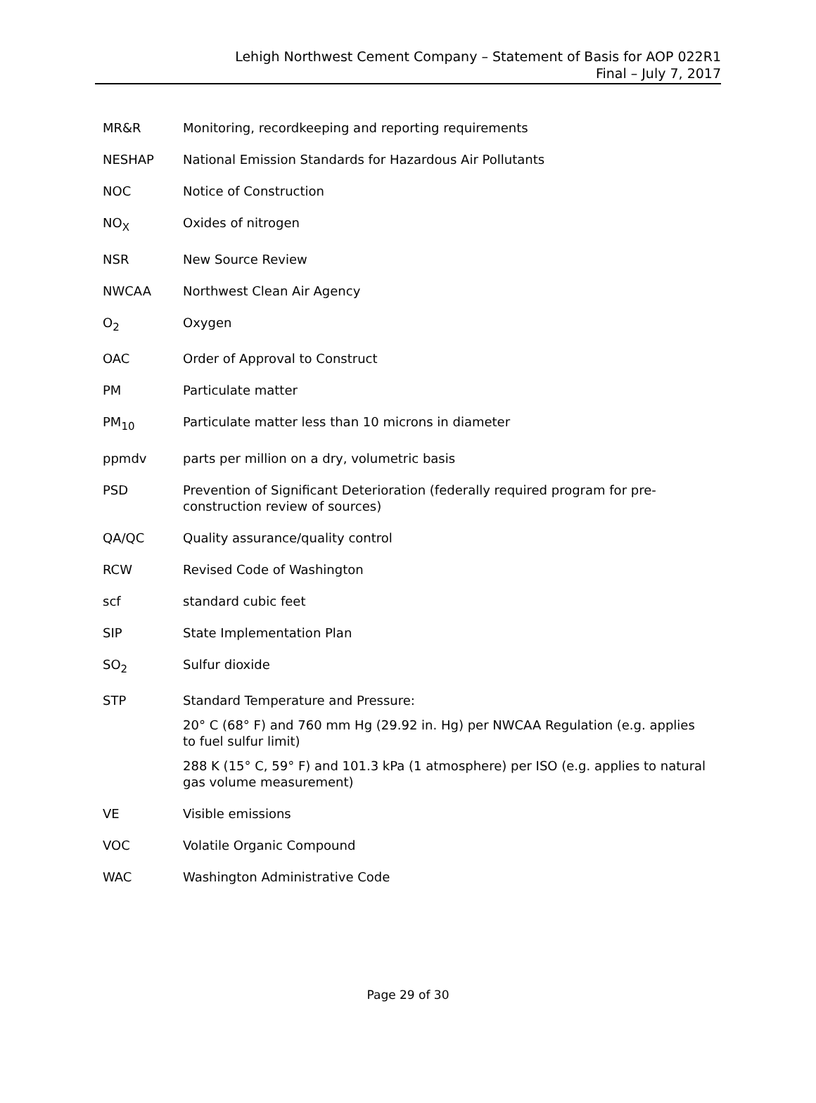Lehigh Northwest Cement Company – Statement of Basis for AOP 022R1
Final – July 7, 2017
| MR&R | Monitoring, recordkeeping and reporting requirements |
| NESHAP | National Emission Standards for Hazardous Air Pollutants |
| NOC | Notice of Construction |
| NO<sub>X</sub> | Oxides of nitrogen |
| NSR | New Source Review |
| NWCAA | Northwest Clean Air Agency |
| O<sub>2</sub> | Oxygen |
| OAC | Order of Approval to Construct |
| PM | Particulate matter |
| PM<sub>10</sub> | Particulate matter less than 10 microns in diameter |
| ppmdv | parts per million on a dry, volumetric basis |
| PSD | Prevention of Significant Deterioration (federally required program for pre-construction review of sources) |
| QA/QC | Quality assurance/quality control |
| RCW | Revised Code of Washington |
| scf | standard cubic feet |
| SIP | State Implementation Plan |
| SO<sub>2</sub> | Sulfur dioxide |
| STP | Standard Temperature and Pressure: 20° C (68° F) and 760 mm Hg (29.92 in. Hg) per NWCAA Regulation (e.g. applies to fuel sulfur limit) 288 K (15° C, 59° F) and 101.3 kPa (1 atmosphere) per ISO (e.g. applies to natural gas volume measurement) |
| VE | Visible emissions |
| VOC | Volatile Organic Compound |
| WAC | Washington Administrative Code |
Page 29 of 30